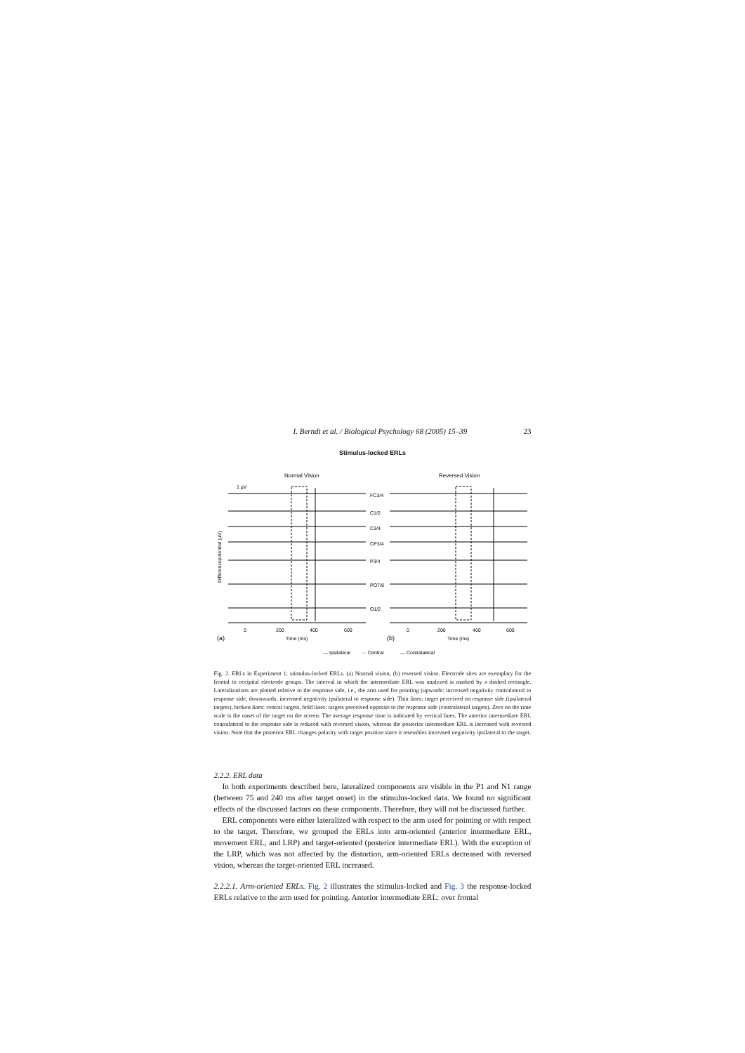I. Berndt et al. / Biological Psychology 68 (2005) 15–39 23
Stimulus-locked ERLs
Normal Vision
Reversed Vision
FC3/4
C1/2
C3/4
CP3/4
P3/4
PO7/8
O1/2
0
200
400
600
Time (ms)
0
200
400
600
Time (ms)
(a)
(b)
1 µV
Differencepotential (µV)
— Ipsilateral
··· Central
— Contralateral
Fig. 2. ERLs in Experiment 1; stimulus-locked ERLs. (a) Normal vision, (b) reversed vision. Electrode sites are exemplary for the frontal to occipital electrode groups. The interval in which the intermediate ERL was analyzed is marked by a dashed rectangle. Lateralizations are plotted relative to the response side, i.e., the arm used for pointing (upwards: increased negativity contralateral to response side, downwards: increased negativity ipsilateral to response side). Thin lines: target perceived on response side (ipsilateral targets), broken lines: central targets, bold lines: targets perceived opposite to the response side (contralateral targets). Zero on the time scale is the onset of the target on the screen. The average response time is indicated by vertical lines. The anterior intermediate ERL contralateral to the response side is reduced with reversed vision, whereas the posterior intermediate ERL is increased with reversed vision. Note that the posterior ERL changes polarity with target position since it resembles increased negativity ipsilateral to the target.
2.2.2. ERL data
In both experiments described here, lateralized components are visible in the P1 and N1 range (between 75 and 240 ms after target onset) in the stimulus-locked data. We found no significant effects of the discussed factors on these components. Therefore, they will not be discussed further.
ERL components were either lateralized with respect to the arm used for pointing or with respect to the target. Therefore, we grouped the ERLs into arm-oriented (anterior intermediate ERL, movement ERL, and LRP) and target-oriented (posterior intermediate ERL). With the exception of the LRP, which was not affected by the distortion, arm-oriented ERLs decreased with reversed vision, whereas the target-oriented ERL increased.
2.2.2.1. Arm-oriented ERLs. Fig. 2 illustrates the stimulus-locked and Fig. 3 the response-locked ERLs relative to the arm used for pointing. Anterior intermediate ERL: over frontal